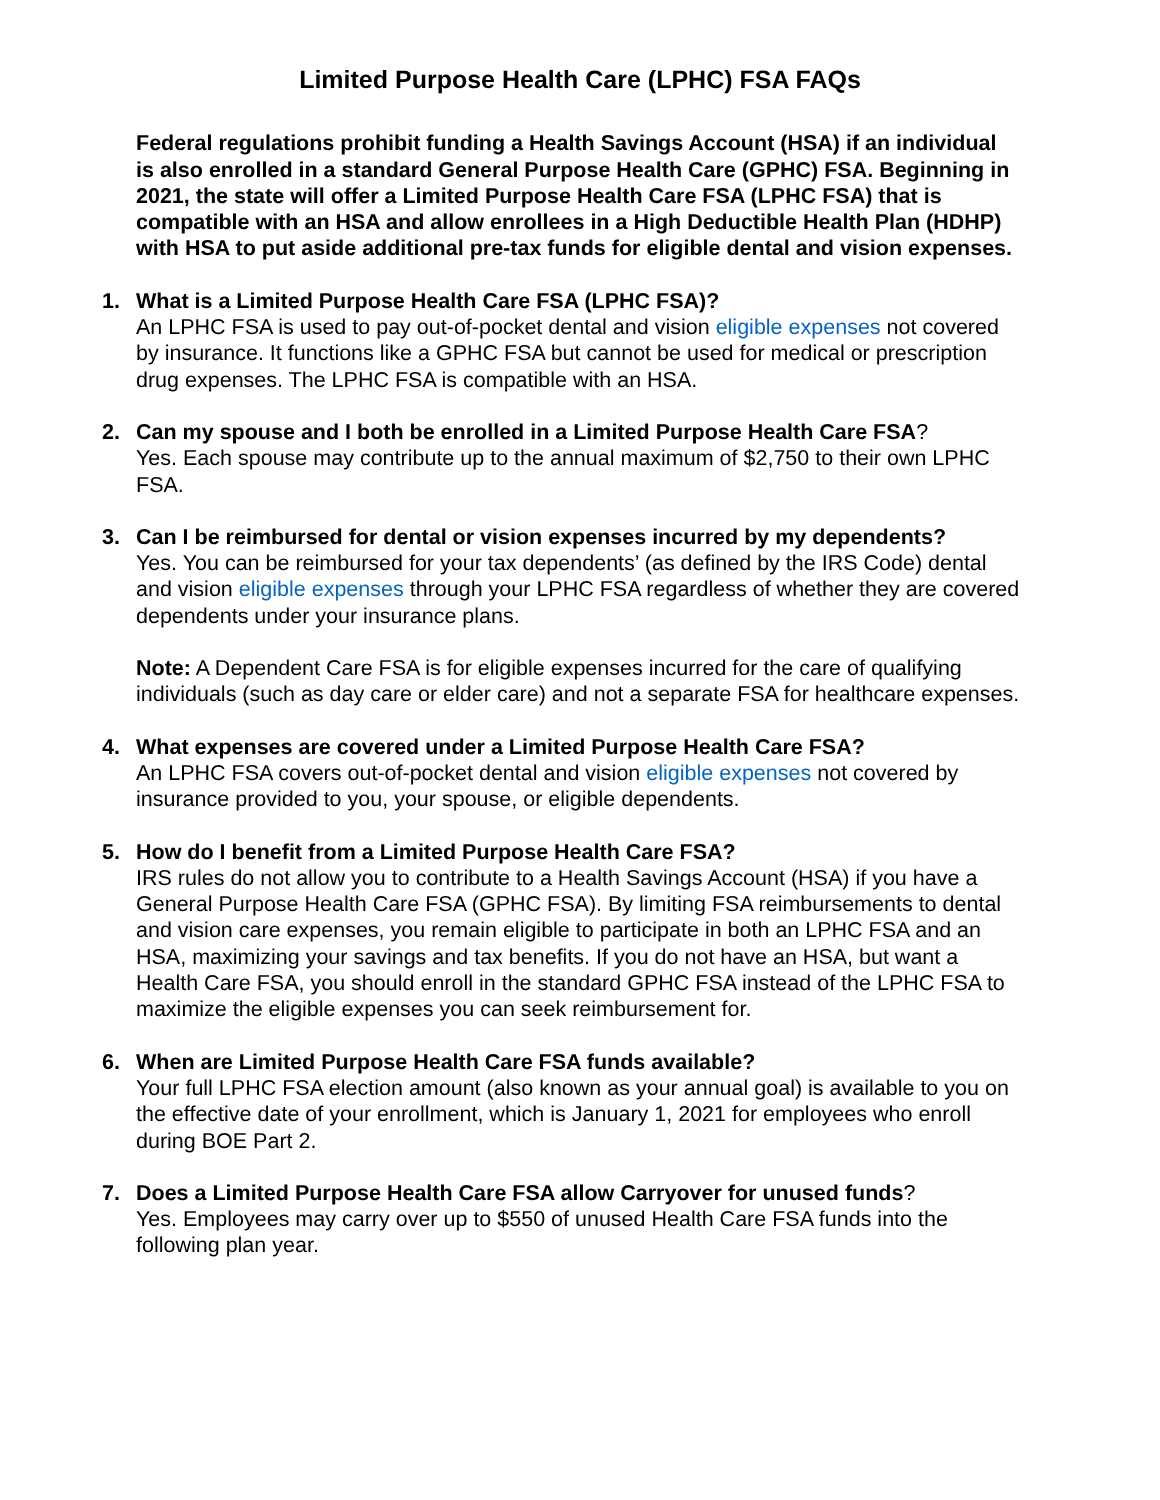Limited Purpose Health Care (LPHC) FSA FAQs
Federal regulations prohibit funding a Health Savings Account (HSA) if an individual is also enrolled in a standard General Purpose Health Care (GPHC) FSA. Beginning in 2021, the state will offer a Limited Purpose Health Care FSA (LPHC FSA) that is compatible with an HSA and allow enrollees in a High Deductible Health Plan (HDHP) with HSA to put aside additional pre-tax funds for eligible dental and vision expenses.
1. What is a Limited Purpose Health Care FSA (LPHC FSA)?
An LPHC FSA is used to pay out-of-pocket dental and vision eligible expenses not covered by insurance. It functions like a GPHC FSA but cannot be used for medical or prescription drug expenses. The LPHC FSA is compatible with an HSA.
2. Can my spouse and I both be enrolled in a Limited Purpose Health Care FSA?
Yes. Each spouse may contribute up to the annual maximum of $2,750 to their own LPHC FSA.
3. Can I be reimbursed for dental or vision expenses incurred by my dependents?
Yes. You can be reimbursed for your tax dependents’ (as defined by the IRS Code) dental and vision eligible expenses through your LPHC FSA regardless of whether they are covered dependents under your insurance plans.
Note: A Dependent Care FSA is for eligible expenses incurred for the care of qualifying individuals (such as day care or elder care) and not a separate FSA for healthcare expenses.
4. What expenses are covered under a Limited Purpose Health Care FSA?
An LPHC FSA covers out-of-pocket dental and vision eligible expenses not covered by insurance provided to you, your spouse, or eligible dependents.
5. How do I benefit from a Limited Purpose Health Care FSA?
IRS rules do not allow you to contribute to a Health Savings Account (HSA) if you have a General Purpose Health Care FSA (GPHC FSA). By limiting FSA reimbursements to dental and vision care expenses, you remain eligible to participate in both an LPHC FSA and an HSA, maximizing your savings and tax benefits. If you do not have an HSA, but want a Health Care FSA, you should enroll in the standard GPHC FSA instead of the LPHC FSA to maximize the eligible expenses you can seek reimbursement for.
6. When are Limited Purpose Health Care FSA funds available?
Your full LPHC FSA election amount (also known as your annual goal) is available to you on the effective date of your enrollment, which is January 1, 2021 for employees who enroll during BOE Part 2.
7. Does a Limited Purpose Health Care FSA allow Carryover for unused funds?
Yes. Employees may carry over up to $550 of unused Health Care FSA funds into the following plan year.